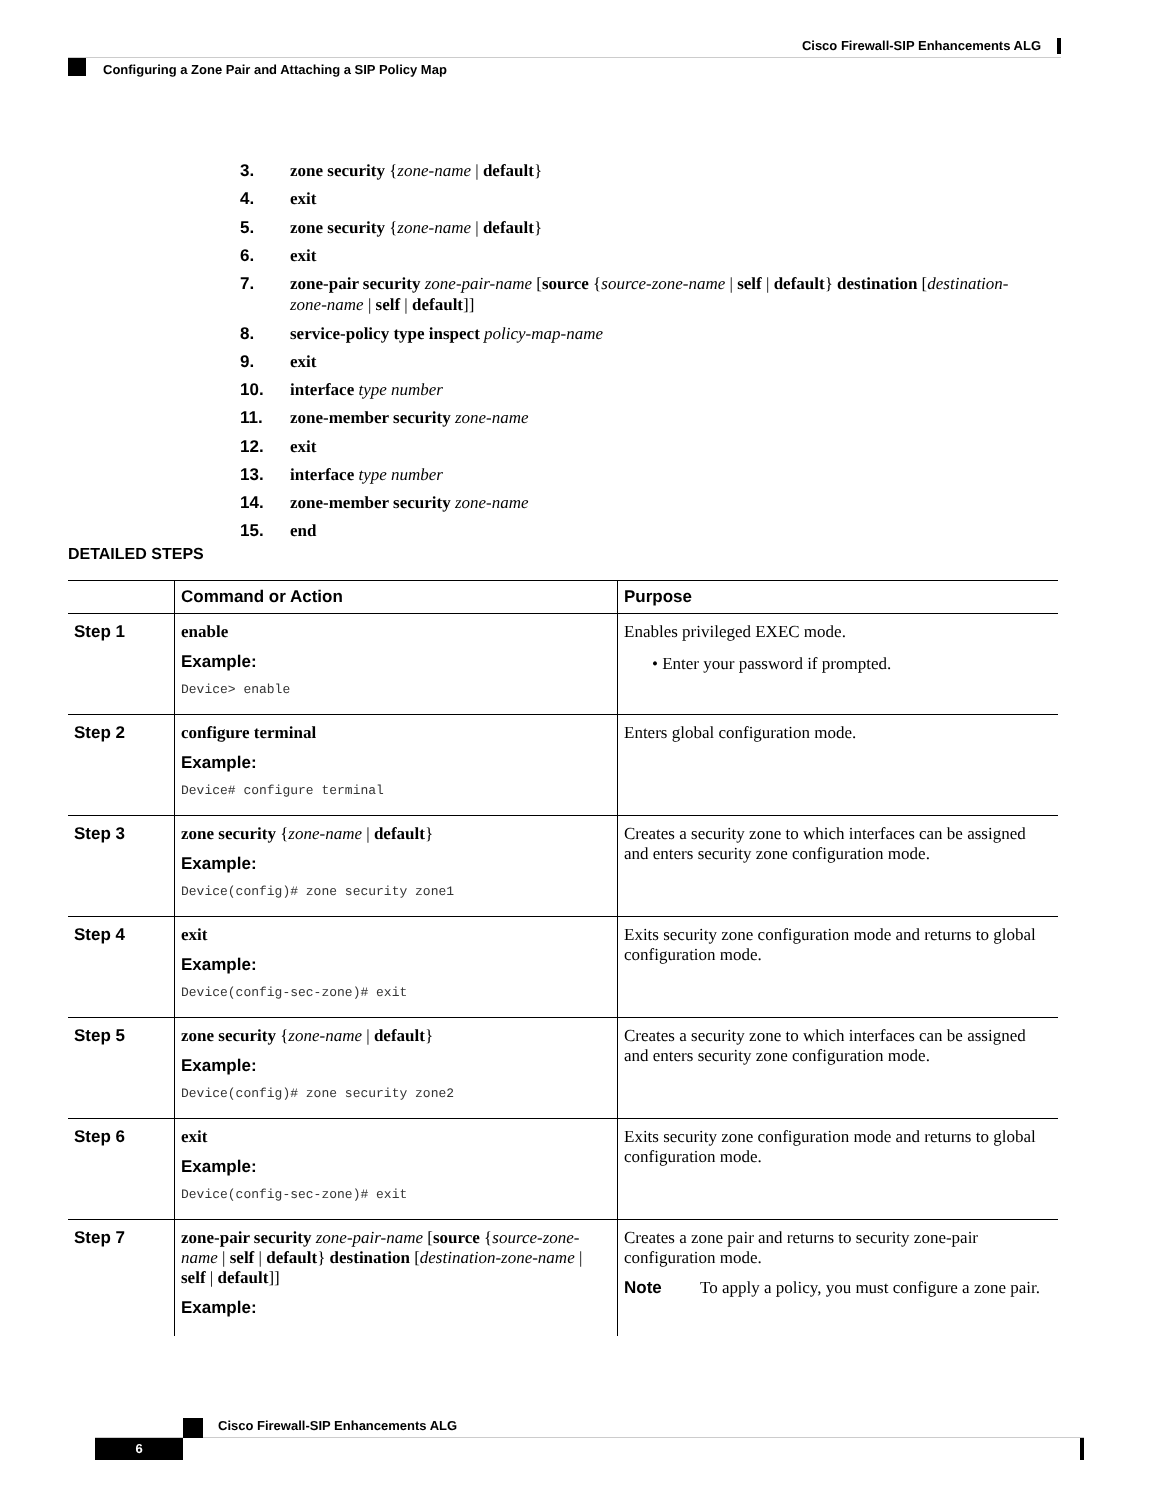Cisco Firewall-SIP Enhancements ALG
Configuring a Zone Pair and Attaching a SIP Policy Map
3. zone security {zone-name | default}
4. exit
5. zone security {zone-name | default}
6. exit
7. zone-pair security zone-pair-name [source {source-zone-name | self | default} destination [destination-zone-name | self | default]]
8. service-policy type inspect policy-map-name
9. exit
10. interface type number
11. zone-member security zone-name
12. exit
13. interface type number
14. zone-member security zone-name
15. end
DETAILED STEPS
| | Command or Action | Purpose |
| --- | --- | --- |
| Step 1 | enable Example: Device> enable | Enables privileged EXEC mode. • Enter your password if prompted. |
| Step 2 | configure terminal Example: Device# configure terminal | Enters global configuration mode. |
| Step 3 | zone security { zone-name / default } Example: Device(config)# zone security zone1 | Creates a security zone to which interfaces can be assigned and enters security zone configuration mode. |
| Step 4 | exit Example: Device(config-sec-zone)# exit | Exits security zone configuration mode and returns to global configuration mode. |
| Step 5 | zone security { zone-name / default } Example: Device(config)# zone security zone2 | Creates a security zone to which interfaces can be assigned and enters security zone configuration mode. |
| Step 6 | exit Example: Device(config-sec-zone)# exit | Exits security zone configuration mode and returns to global configuration mode. |
| Step 7 | zone-pair security zone-pair-name [ source { source-zone-name / self / default } destination [ destination-zone-name / self / default ]] Example: | Creates a zone pair and returns to security zone-pair configuration mode. Note To apply a policy, you must configure a zone pair. |
Cisco Firewall-SIP Enhancements ALG
6